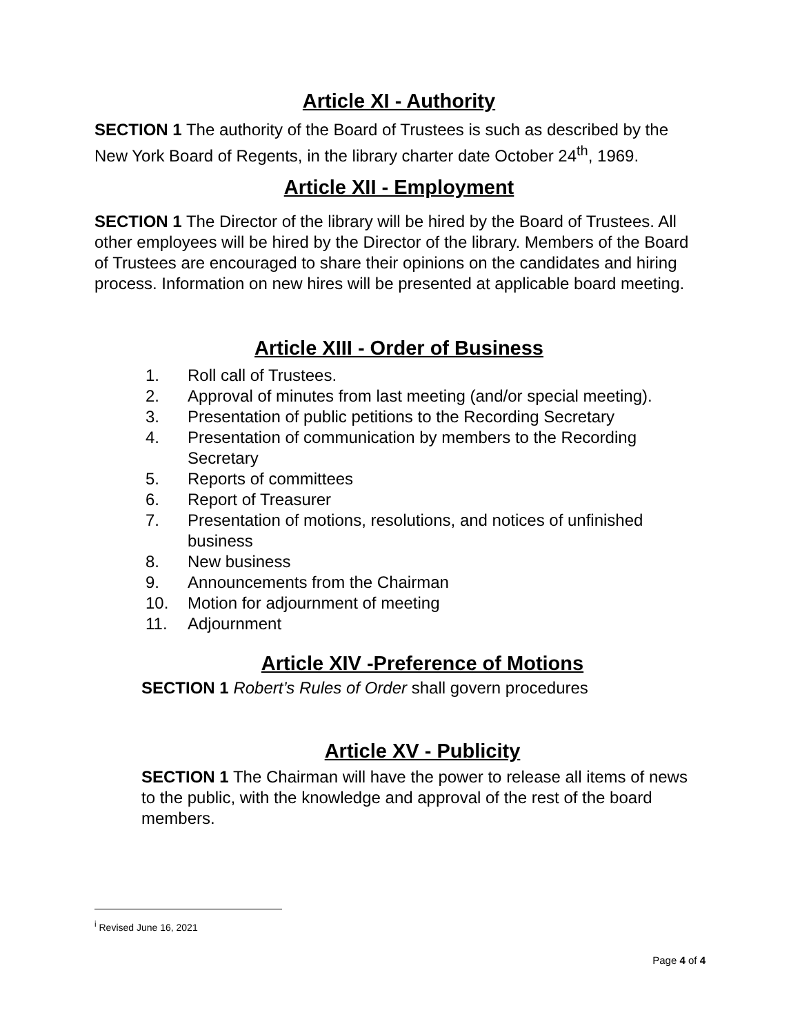Article XI - Authority
SECTION 1 The authority of the Board of Trustees is such as described by the New York Board of Regents, in the library charter date October 24<sup>th</sup>, 1969.
Article XII - Employment
SECTION 1 The Director of the library will be hired by the Board of Trustees. All other employees will be hired by the Director of the library. Members of the Board of Trustees are encouraged to share their opinions on the candidates and hiring process. Information on new hires will be presented at applicable board meeting.
Article XIII - Order of Business
1. Roll call of Trustees.
2. Approval of minutes from last meeting (and/or special meeting).
3. Presentation of public petitions to the Recording Secretary
4. Presentation of communication by members to the Recording Secretary
5. Reports of committees
6. Report of Treasurer
7. Presentation of motions, resolutions, and notices of unfinished business
8. New business
9. Announcements from the Chairman
10. Motion for adjournment of meeting
11. Adjournment
Article XIV -Preference of Motions
SECTION 1 Robert’s Rules of Order shall govern procedures
Article XV - Publicity
SECTION 1 The Chairman will have the power to release all items of news to the public, with the knowledge and approval of the rest of the board members.
<sup>i</sup> Revised June 16, 2021
Page 4 of 4